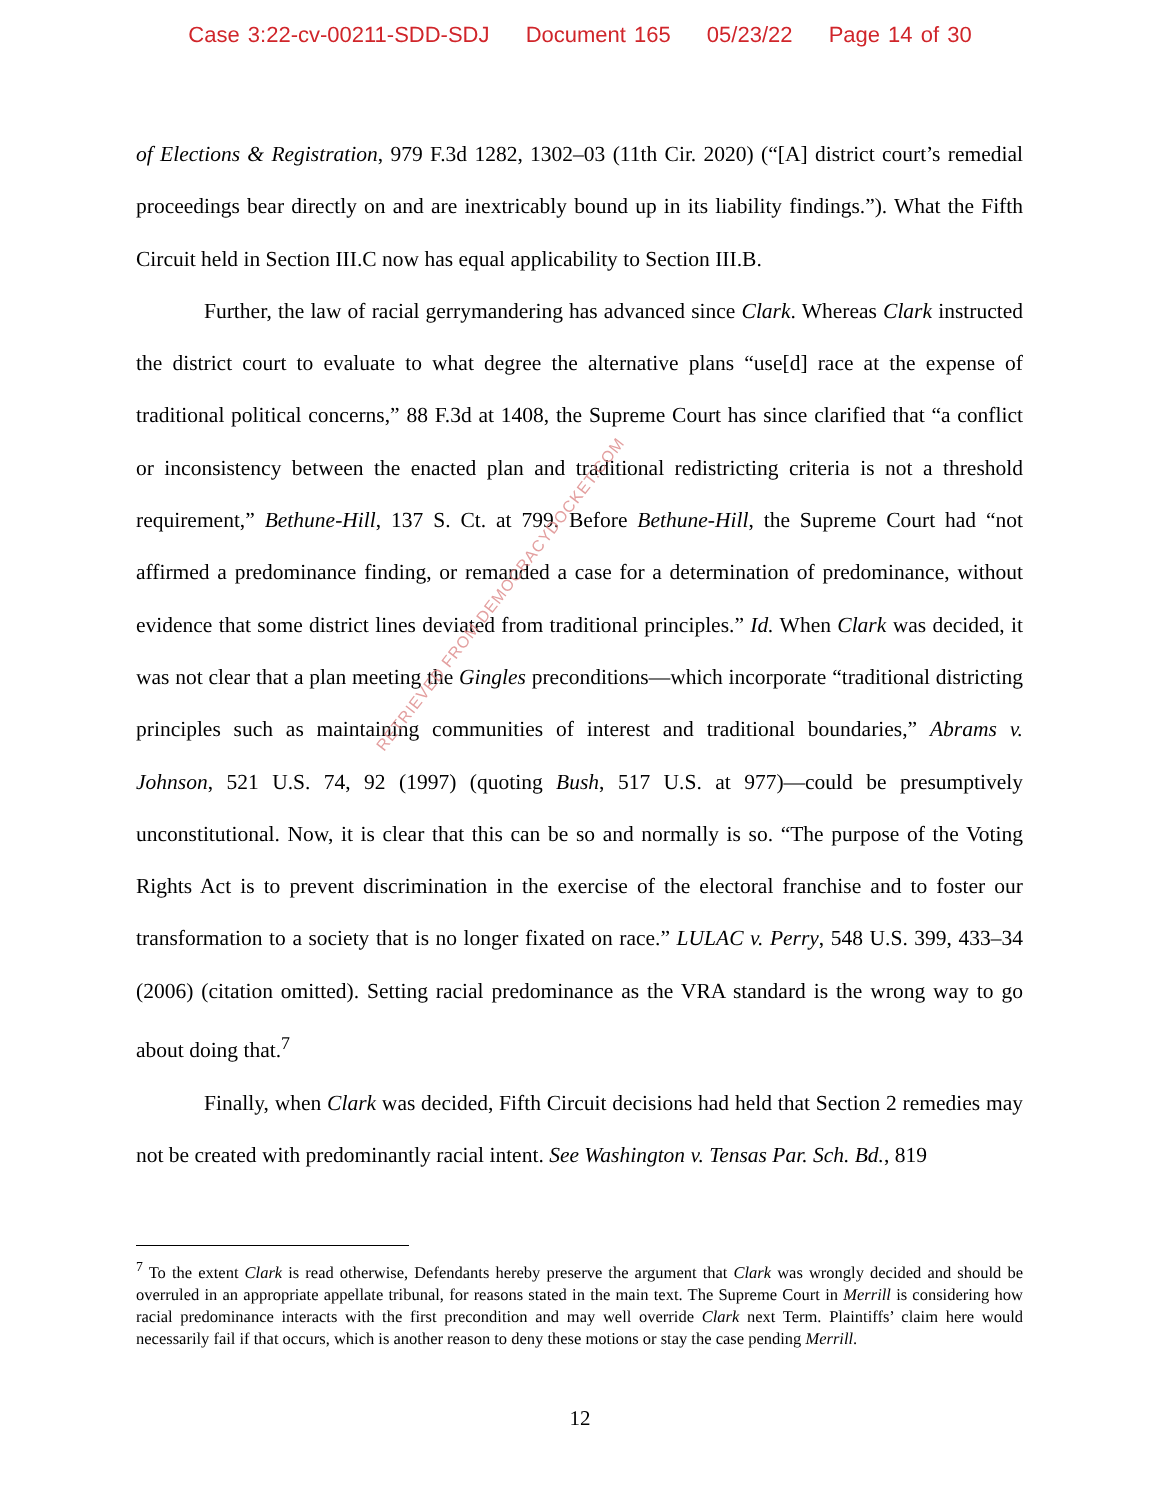Case 3:22-cv-00211-SDD-SDJ Document 165 05/23/22 Page 14 of 30
of Elections & Registration, 979 F.3d 1282, 1302–03 (11th Cir. 2020) (“[A] district court’s remedial proceedings bear directly on and are inextricably bound up in its liability findings.”). What the Fifth Circuit held in Section III.C now has equal applicability to Section III.B.
Further, the law of racial gerrymandering has advanced since Clark. Whereas Clark instructed the district court to evaluate to what degree the alternative plans “use[d] race at the expense of traditional political concerns,” 88 F.3d at 1408, the Supreme Court has since clarified that “a conflict or inconsistency between the enacted plan and traditional redistricting criteria is not a threshold requirement,” Bethune-Hill, 137 S. Ct. at 799. Before Bethune-Hill, the Supreme Court had “not affirmed a predominance finding, or remanded a case for a determination of predominance, without evidence that some district lines deviated from traditional principles.” Id. When Clark was decided, it was not clear that a plan meeting the Gingles preconditions—which incorporate “traditional districting principles such as maintaining communities of interest and traditional boundaries,” Abrams v. Johnson, 521 U.S. 74, 92 (1997) (quoting Bush, 517 U.S. at 977)—could be presumptively unconstitutional. Now, it is clear that this can be so and normally is so. “The purpose of the Voting Rights Act is to prevent discrimination in the exercise of the electoral franchise and to foster our transformation to a society that is no longer fixated on race.” LULAC v. Perry, 548 U.S. 399, 433–34 (2006) (citation omitted). Setting racial predominance as the VRA standard is the wrong way to go about doing that.<sup>7</sup>
Finally, when Clark was decided, Fifth Circuit decisions had held that Section 2 remedies may not be created with predominantly racial intent. See Washington v. Tensas Par. Sch. Bd., 819
RETRIEVED FROM DEMOCRACYDOCKET.COM
<sup>7</sup> To the extent Clark is read otherwise, Defendants hereby preserve the argument that Clark was wrongly decided and should be overruled in an appropriate appellate tribunal, for reasons stated in the main text. The Supreme Court in Merrill is considering how racial predominance interacts with the first precondition and may well override Clark next Term. Plaintiffs’ claim here would necessarily fail if that occurs, which is another reason to deny these motions or stay the case pending Merrill.
12